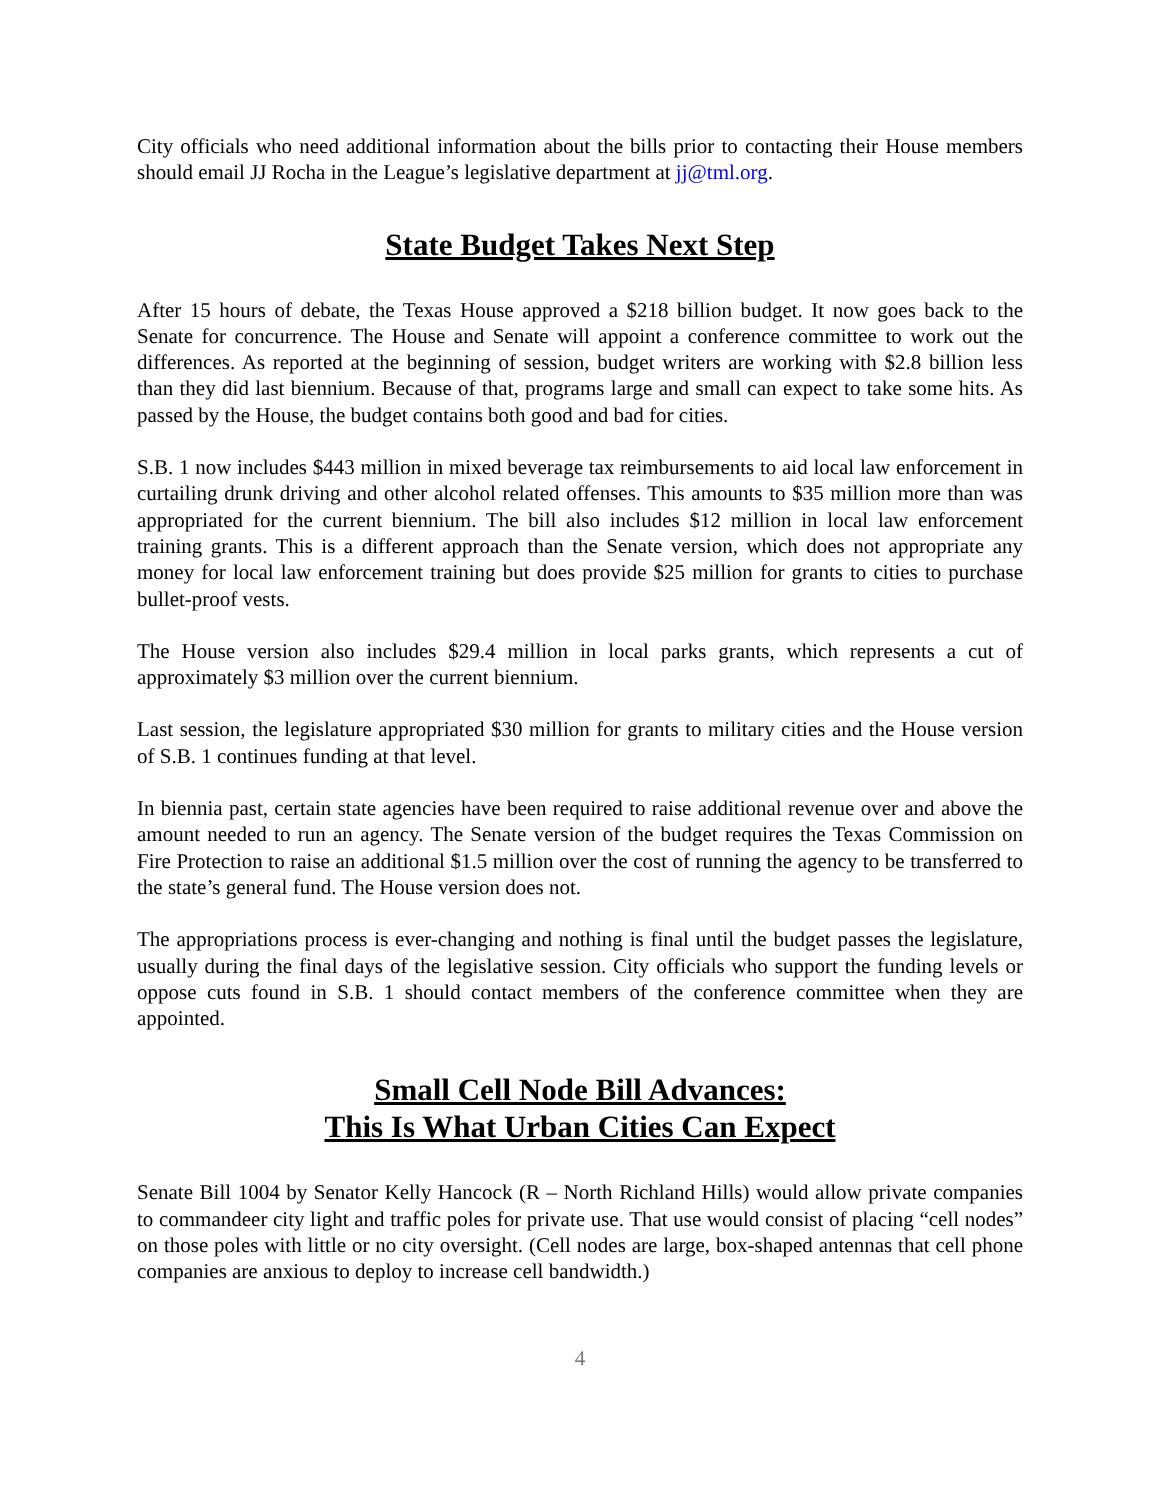City officials who need additional information about the bills prior to contacting their House members should email JJ Rocha in the League’s legislative department at jj@tml.org.
State Budget Takes Next Step
After 15 hours of debate, the Texas House approved a $218 billion budget. It now goes back to the Senate for concurrence. The House and Senate will appoint a conference committee to work out the differences. As reported at the beginning of session, budget writers are working with $2.8 billion less than they did last biennium. Because of that, programs large and small can expect to take some hits. As passed by the House, the budget contains both good and bad for cities.
S.B. 1 now includes $443 million in mixed beverage tax reimbursements to aid local law enforcement in curtailing drunk driving and other alcohol related offenses. This amounts to $35 million more than was appropriated for the current biennium. The bill also includes $12 million in local law enforcement training grants. This is a different approach than the Senate version, which does not appropriate any money for local law enforcement training but does provide $25 million for grants to cities to purchase bullet-proof vests.
The House version also includes $29.4 million in local parks grants, which represents a cut of approximately $3 million over the current biennium.
Last session, the legislature appropriated $30 million for grants to military cities and the House version of S.B. 1 continues funding at that level.
In biennia past, certain state agencies have been required to raise additional revenue over and above the amount needed to run an agency. The Senate version of the budget requires the Texas Commission on Fire Protection to raise an additional $1.5 million over the cost of running the agency to be transferred to the state’s general fund. The House version does not.
The appropriations process is ever-changing and nothing is final until the budget passes the legislature, usually during the final days of the legislative session. City officials who support the funding levels or oppose cuts found in S.B. 1 should contact members of the conference committee when they are appointed.
Small Cell Node Bill Advances:
This Is What Urban Cities Can Expect
Senate Bill 1004 by Senator Kelly Hancock (R – North Richland Hills) would allow private companies to commandeer city light and traffic poles for private use. That use would consist of placing “cell nodes” on those poles with little or no city oversight. (Cell nodes are large, box-shaped antennas that cell phone companies are anxious to deploy to increase cell bandwidth.)
4